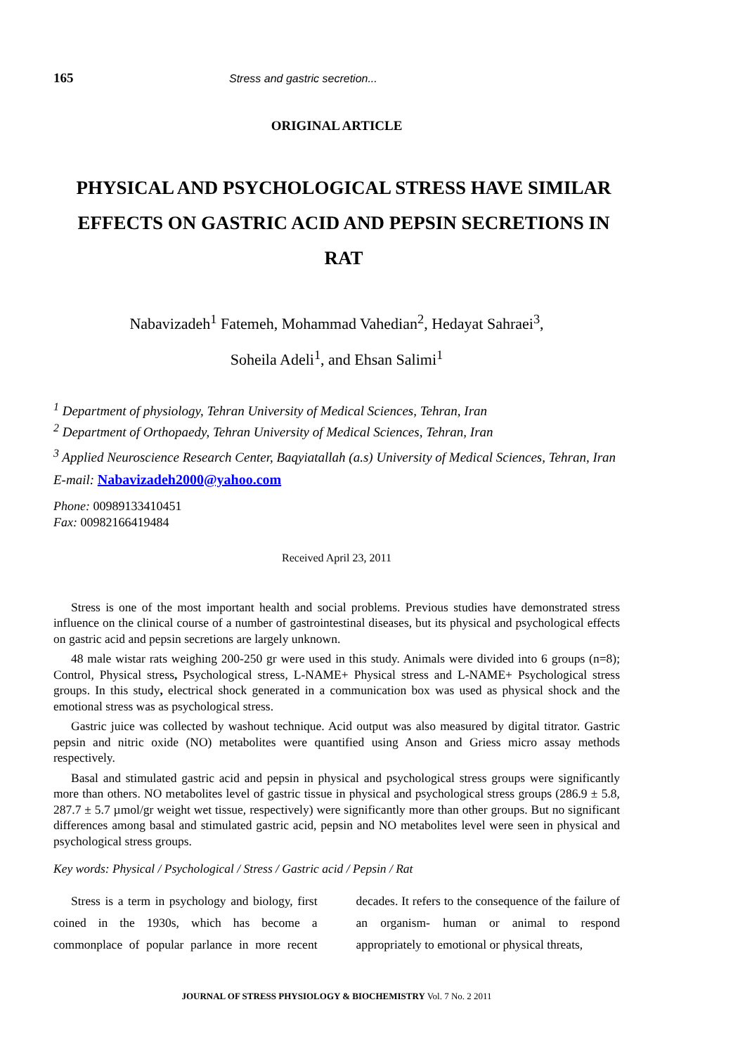165 Stress and gastric secretion...
ORIGINAL ARTICLE
PHYSICAL AND PSYCHOLOGICAL STRESS HAVE SIMILAR EFFECTS ON GASTRIC ACID AND PEPSIN SECRETIONS IN RAT
Nabavizadeh<sup>1</sup> Fatemeh, Mohammad Vahedian<sup>2</sup>, Hedayat Sahraei<sup>3</sup>,
Soheila Adeli<sup>1</sup>, and Ehsan Salimi<sup>1</sup>
<sup>1</sup> Department of physiology, Tehran University of Medical Sciences, Tehran, Iran
<sup>2</sup> Department of Orthopaedy, Tehran University of Medical Sciences, Tehran, Iran
<sup>3</sup> Applied Neuroscience Research Center, Baqyiatallah (a.s) University of Medical Sciences, Tehran, Iran
E-mail: Nabavizadeh2000@yahoo.com
Phone: 00989133410451
Fax: 00982166419484
Received April 23, 2011
Stress is one of the most important health and social problems. Previous studies have demonstrated stress influence on the clinical course of a number of gastrointestinal diseases, but its physical and psychological effects on gastric acid and pepsin secretions are largely unknown.
48 male wistar rats weighing 200-250 gr were used in this study. Animals were divided into 6 groups (n=8); Control, Physical stress, Psychological stress, L-NAME+ Physical stress and L-NAME+ Psychological stress groups. In this study, electrical shock generated in a communication box was used as physical shock and the emotional stress was as psychological stress.
Gastric juice was collected by washout technique. Acid output was also measured by digital titrator. Gastric pepsin and nitric oxide (NO) metabolites were quantified using Anson and Griess micro assay methods respectively.
Basal and stimulated gastric acid and pepsin in physical and psychological stress groups were significantly more than others. NO metabolites level of gastric tissue in physical and psychological stress groups (286.9 ± 5.8, 287.7 ± 5.7 µmol/gr weight wet tissue, respectively) were significantly more than other groups. But no significant differences among basal and stimulated gastric acid, pepsin and NO metabolites level were seen in physical and psychological stress groups.
Key words: Physical / Psychological / Stress / Gastric acid / Pepsin / Rat
Stress is a term in psychology and biology, first coined in the 1930s, which has become a commonplace of popular parlance in more recent decades. It refers to the consequence of the failure of an organism- human or animal to respond appropriately to emotional or physical threats,
JOURNAL OF STRESS PHYSIOLOGY & BIOCHEMISTRY Vol. 7 No. 2 2011